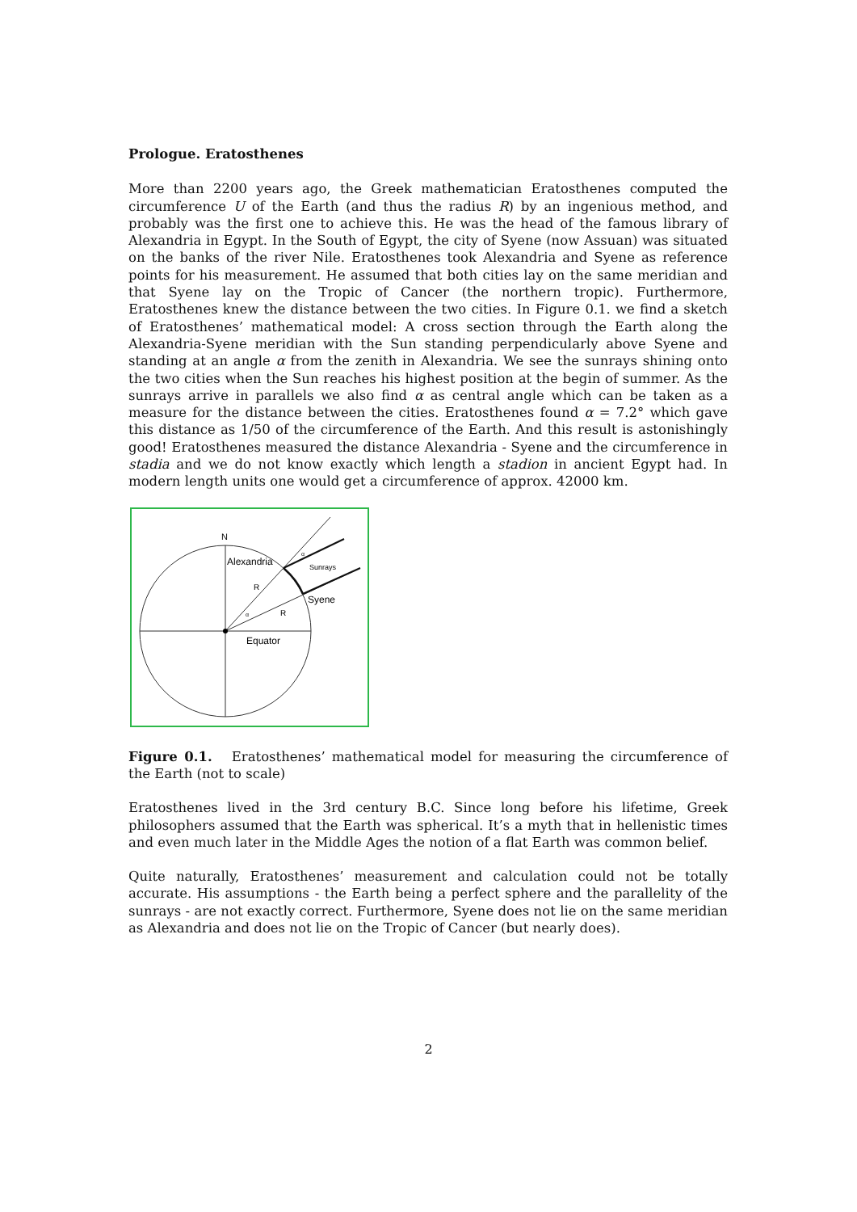Prologue. Eratosthenes
More than 2200 years ago, the Greek mathematician Eratosthenes computed the circumference U of the Earth (and thus the radius R) by an ingenious method, and probably was the first one to achieve this. He was the head of the famous library of Alexandria in Egypt. In the South of Egypt, the city of Syene (now Assuan) was situated on the banks of the river Nile. Eratosthenes took Alexandria and Syene as reference points for his measurement. He assumed that both cities lay on the same meridian and that Syene lay on the Tropic of Cancer (the northern tropic). Furthermore, Eratosthenes knew the distance between the two cities. In Figure 0.1. we find a sketch of Eratosthenes’ mathematical model: A cross section through the Earth along the Alexandria-Syene meridian with the Sun standing perpendicularly above Syene and standing at an angle α from the zenith in Alexandria. We see the sunrays shining onto the two cities when the Sun reaches his highest position at the begin of summer. As the sunrays arrive in parallels we also find α as central angle which can be taken as a measure for the distance between the cities. Eratosthenes found α = 7.2° which gave this distance as 1/50 of the circumference of the Earth. And this result is astonishingly good! Eratosthenes measured the distance Alexandria - Syene and the circumference in stadia and we do not know exactly which length a stadion in ancient Egypt had. In modern length units one would get a circumference of approx. 42000 km.
N
Alexandria
Sunrays
Syene
R
R
Equator
α
α
Figure 0.1. Eratosthenes’ mathematical model for measuring the circumference of the Earth (not to scale)
Eratosthenes lived in the 3rd century B.C. Since long before his lifetime, Greek philosophers assumed that the Earth was spherical. It’s a myth that in hellenistic times and even much later in the Middle Ages the notion of a flat Earth was common belief.
Quite naturally, Eratosthenes’ measurement and calculation could not be totally accurate. His assumptions - the Earth being a perfect sphere and the parallelity of the sunrays - are not exactly correct. Furthermore, Syene does not lie on the same meridian as Alexandria and does not lie on the Tropic of Cancer (but nearly does).
2